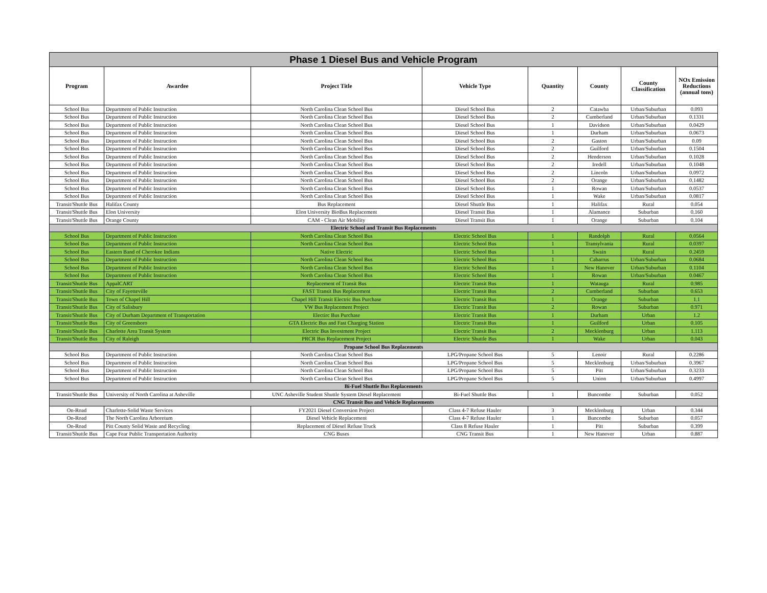| Phase 1 Diesel Bus and Vehicle Program | | | | | | | |
| --- | --- | --- | --- | --- | --- | --- | --- |
| Program | Awardee | Project Title | Vehicle Type | Quantity | County | County Classification | NOx Emission Reductions (annual tons) |
| School Bus | Department of Public Instruction | North Carolina Clean School Bus | Diesel School Bus | 2 | Catawba | Urban/Suburban | 0.093 |
| School Bus | Department of Public Instruction | North Carolina Clean School Bus | Diesel School Bus | 2 | Cumberland | Urban/Suburban | 0.1331 |
| School Bus | Department of Public Instruction | North Carolina Clean School Bus | Diesel School Bus | 1 | Davidson | Urban/Suburban | 0.0429 |
| School Bus | Department of Public Instruction | North Carolina Clean School Bus | Diesel School Bus | 1 | Durham | Urban/Suburban | 0.0673 |
| School Bus | Department of Public Instruction | North Carolina Clean School Bus | Diesel School Bus | 2 | Gaston | Urban/Suburban | 0.09 |
| School Bus | Department of Public Instruction | North Carolina Clean School Bus | Diesel School Bus | 2 | Guilford | Urban/Suburban | 0.1504 |
| School Bus | Department of Public Instruction | North Carolina Clean School Bus | Diesel School Bus | 2 | Henderson | Urban/Suburban | 0.1028 |
| School Bus | Department of Public Instruction | North Carolina Clean School Bus | Diesel School Bus | 2 | Iredell | Urban/Suburban | 0.1048 |
| School Bus | Department of Public Instruction | North Carolina Clean School Bus | Diesel School Bus | 2 | Lincoln | Urban/Suburban | 0.0972 |
| School Bus | Department of Public Instruction | North Carolina Clean School Bus | Diesel School Bus | 2 | Orange | Urban/Suburban | 0.1482 |
| School Bus | Department of Public Instruction | North Carolina Clean School Bus | Diesel School Bus | 1 | Rowan | Urban/Suburban | 0.0537 |
| School Bus | Department of Public Instruction | North Carolina Clean School Bus | Diesel School Bus | 1 | Wake | Urban/Suburban | 0.0817 |
| Transit/Shuttle Bus | Halifax County | Bus Replacement | Diesel Shuttle Bus | 1 | Halifax | Rural | 0.054 |
| Transit/Shuttle Bus | Elon University | Elon University BioBus Replacement | Diesel Transit Bus | 1 | Alamance | Suburban | 0.160 |
| Transit/Shuttle Bus | Orange County | CAM - Clean Air Mobility | Diesel Transit Bus | 1 | Orange | Suburban | 0.104 |
| Electric School and Transit Bus Replacements | | | | | | | |
| School Bus | Department of Public Instruction | North Carolina Clean School Bus | Electric School Bus | 1 | Randolph | Rural | 0.0564 |
| School Bus | Department of Public Instruction | North Carolina Clean School Bus | Electric School Bus | 1 | Transylvania | Rural | 0.0397 |
| School Bus | Eastern Band of Cherokee Indians | Native Electric | Electric School Bus | 1 | Swain | Rural | 0.2459 |
| School Bus | Department of Public Instruction | North Carolina Clean School Bus | Electric School Bus | 1 | Cabarrus | Urban/Suburban | 0.0684 |
| School Bus | Department of Public Instruction | North Carolina Clean School Bus | Electric School Bus | 1 | New Hanover | Urban/Suburban | 0.1104 |
| School Bus | Department of Public Instruction | North Carolina Clean School Bus | Electric School Bus | 1 | Rowan | Urban/Suburban | 0.0467 |
| Transit/Shuttle Bus | AppalCART | Replacement of Transit Bus | Electric Transit Bus | 1 | Watauga | Rural | 0.985 |
| Transit/Shuttle Bus | City of Fayetteville | FAST Transit Bus Replacement | Electric Transit Bus | 2 | Cumberland | Suburban | 0.653 |
| Transit/Shuttle Bus | Town of Chapel Hill | Chapel Hill Transit Electric Bus Purchase | Electric Transit Bus | 1 | Orange | Suburban | 1.1 |
| Transit/Shuttle Bus | City of Salisbury | VW Bus Replacement Project | Electric Transit Bus | 2 | Rowan | Suburban | 0.971 |
| Transit/Shuttle Bus | City of Durham Department of Transportation | Electirc Bus Purchase | Electric Transit Bus | 1 | Durham | Urban | 1.2 |
| Transit/Shuttle Bus | City of Greensboro | GTA Electric Bus and Fast Charging Station | Electric Transit Bus | 1 | Guilford | Urban | 0.105 |
| Transit/Shuttle Bus | Charlotte Area Transit System | Electric Bus Investment Project | Electric Transit Bus | 2 | Mecklenburg | Urban | 1.113 |
| Transit/Shuttle Bus | City of Raleigh | PRCR Bus Replacement Project | Electric Shuttle Bus | 1 | Wake | Urban | 0.043 |
| Propane School Bus Replacements | | | | | | | |
| School Bus | Department of Public Instruction | North Carolina Clean School Bus | LPG/Propane School Bus | 5 | Lenoir | Rural | 0.2286 |
| School Bus | Department of Public Instruction | North Carolina Clean School Bus | LPG/Propane School Bus | 5 | Mecklenburg | Urban/Suburban | 0.3967 |
| School Bus | Department of Public Instruction | North Carolina Clean School Bus | LPG/Propane School Bus | 5 | Pitt | Urban/Suburban | 0.3233 |
| School Bus | Department of Public Instruction | North Carolina Clean School Bus | LPG/Propane School Bus | 5 | Union | Urban/Suburban | 0.4997 |
| Bi-Fuel Shuttle Bus Replacements | | | | | | | |
| Transit/Shuttle Bus | University of North Carolina at Asheville | UNC Asheville Student Shuttle System Diesel Replacement | Bi-Fuel Shuttle Bus | 1 | Buncombe | Suburban | 0.052 |
| CNG Transit Bus and Vehicle Replacements | | | | | | | |
| On-Road | Charlotte-Solid Waste Services | FY2021 Diesel Conversion Project | Class 4-7 Refuse Hauler | 3 | Mecklenburg | Urban | 0.344 |
| On-Road | The North Carolina Arboretum | Diesel Vehicle Replacement | Class 4-7 Refuse Hauler | 1 | Buncombe | Suburban | 0.057 |
| On-Road | Pitt County Solid Waste and Recycling | Replacement of Diesel Refuse Truck | Class 8 Refuse Hauler | 1 | Pitt | Suburban | 0.399 |
| Transit/Shuttle Bus | Cape Fear Public Transportation Authority | CNG Buses | CNG Transit Bus | 1 | New Hanover | Urban | 0.887 |